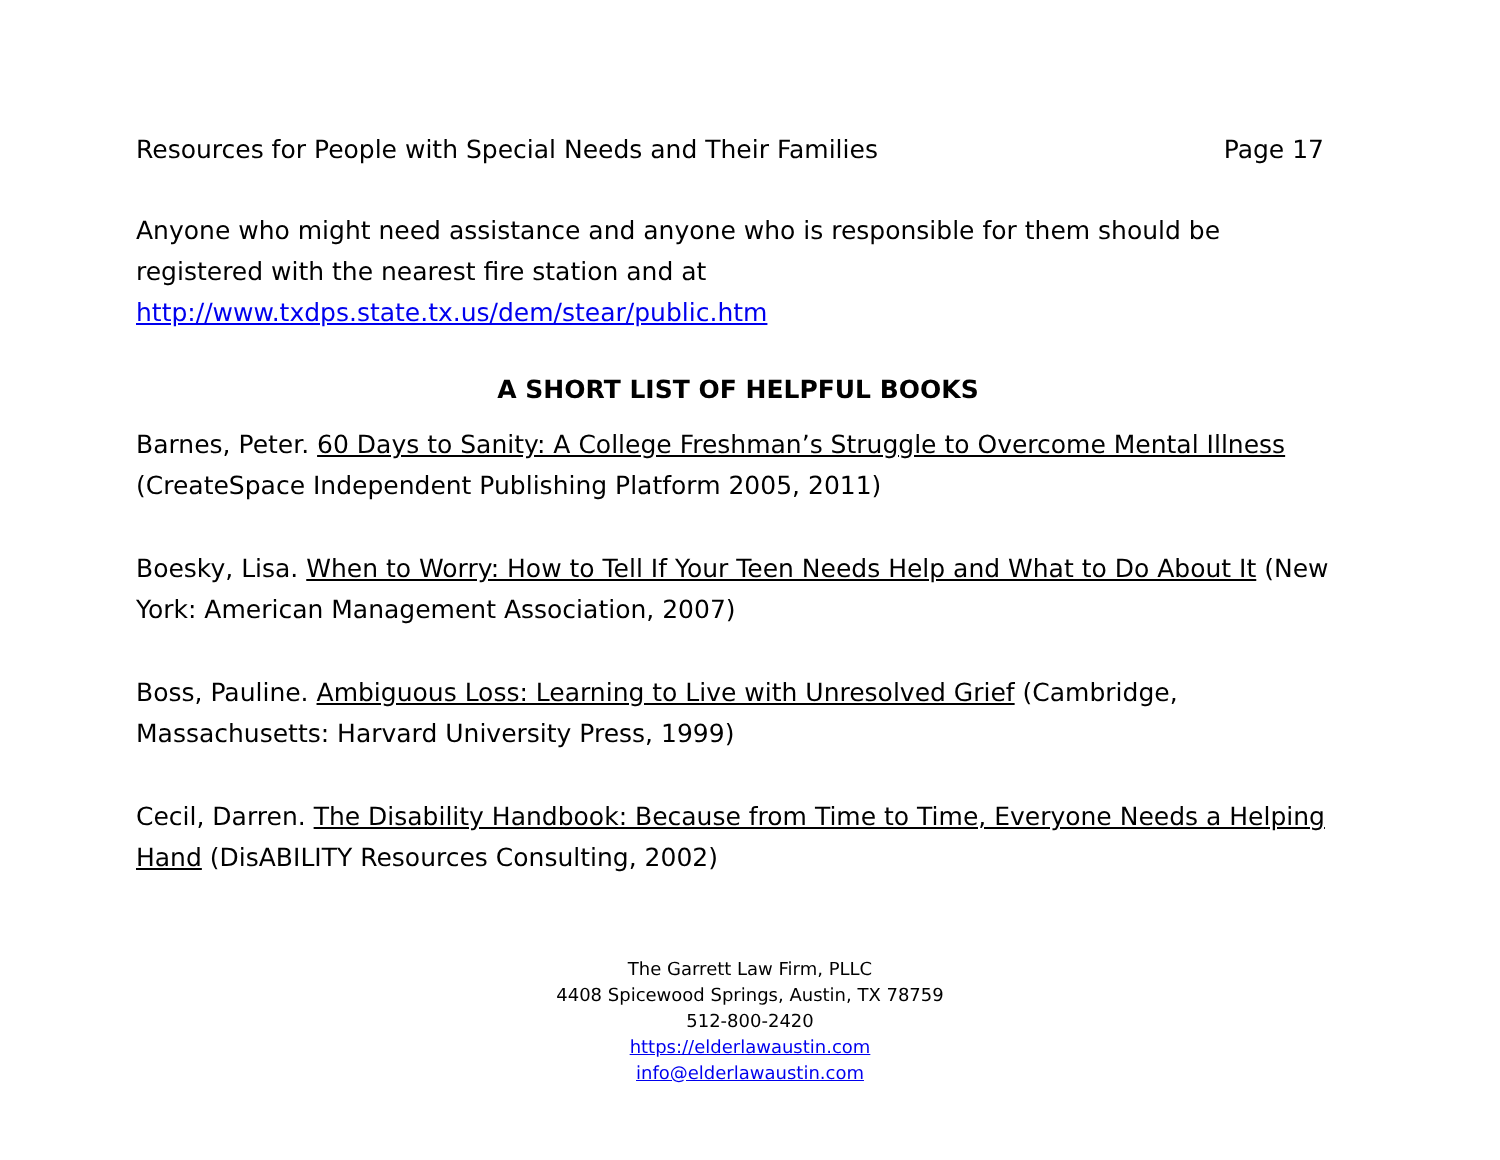Resources for People with Special Needs and Their Families Page 17
Anyone who might need assistance and anyone who is responsible for them should be registered with the nearest fire station and at http://www.txdps.state.tx.us/dem/stear/public.htm
A SHORT LIST OF HELPFUL BOOKS
Barnes, Peter. 60 Days to Sanity: A College Freshman’s Struggle to Overcome Mental Illness (CreateSpace Independent Publishing Platform 2005, 2011)
Boesky, Lisa. When to Worry: How to Tell If Your Teen Needs Help and What to Do About It (New York: American Management Association, 2007)
Boss, Pauline. Ambiguous Loss: Learning to Live with Unresolved Grief (Cambridge, Massachusetts: Harvard University Press, 1999)
Cecil, Darren. The Disability Handbook: Because from Time to Time, Everyone Needs a Helping Hand (DisABILITY Resources Consulting, 2002)
The Garrett Law Firm, PLLC
4408 Spicewood Springs, Austin, TX 78759
512-800-2420
https://elderlawaustin.com
info@elderlawaustin.com